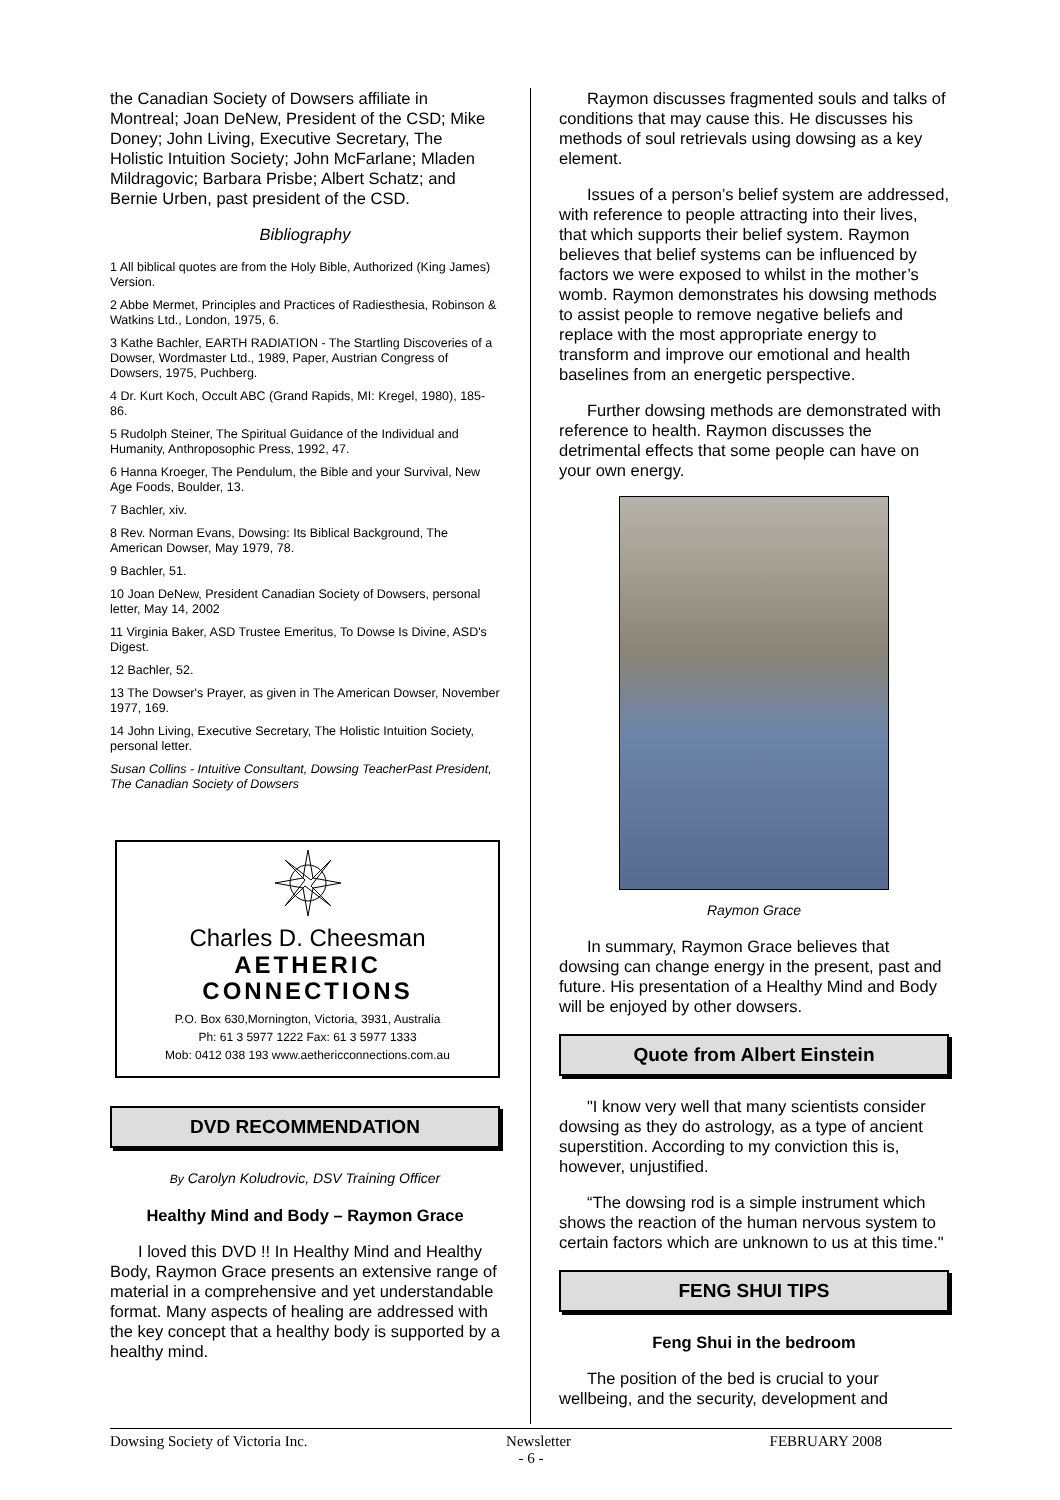the Canadian Society of Dowsers affiliate in Montreal; Joan DeNew, President of the CSD; Mike Doney; John Living, Executive Secretary, The Holistic Intuition Society; John McFarlane; Mladen Mildragovic; Barbara Prisbe; Albert Schatz; and Bernie Urben, past president of the CSD.
Bibliography
1 All biblical quotes are from the Holy Bible, Authorized (King James) Version.
2 Abbe Mermet, Principles and Practices of Radiesthesia, Robinson & Watkins Ltd., London, 1975, 6.
3 Kathe Bachler, EARTH RADIATION - The Startling Discoveries of a Dowser, Wordmaster Ltd., 1989, Paper, Austrian Congress of Dowsers, 1975, Puchberg.
4 Dr. Kurt Koch, Occult ABC (Grand Rapids, MI: Kregel, 1980), 185-86.
5 Rudolph Steiner, The Spiritual Guidance of the Individual and Humanity, Anthroposophic Press, 1992, 47.
6 Hanna Kroeger, The Pendulum, the Bible and your Survival, New Age Foods, Boulder, 13.
7 Bachler, xiv.
8 Rev. Norman Evans, Dowsing: Its Biblical Background, The American Dowser, May 1979, 78.
9 Bachler, 51.
10 Joan DeNew, President Canadian Society of Dowsers, personal letter, May 14, 2002
11 Virginia Baker, ASD Trustee Emeritus, To Dowse Is Divine, ASD's Digest.
12 Bachler, 52.
13 The Dowser's Prayer, as given in The American Dowser, November 1977, 169.
14 John Living, Executive Secretary, The Holistic Intuition Society, personal letter.
Susan Collins - Intuitive Consultant, Dowsing TeacherPast President, The Canadian Society of Dowsers
Charles D. Cheesman
AETHERIC
CONNECTIONS
P.O. Box 630,Mornington, Victoria, 3931, Australia
Ph: 61 3 5977 1222 Fax: 61 3 5977 1333
Mob: 0412 038 193 www.aethericconnections.com.au
DVD RECOMMENDATION
By Carolyn Koludrovic, DSV Training Officer
Healthy Mind and Body – Raymon Grace
I loved this DVD !! In Healthy Mind and Healthy Body, Raymon Grace presents an extensive range of material in a comprehensive and yet understandable format. Many aspects of healing are addressed with the key concept that a healthy body is supported by a healthy mind.
Raymon discusses fragmented souls and talks of conditions that may cause this. He discusses his methods of soul retrievals using dowsing as a key element.
Issues of a person’s belief system are addressed, with reference to people attracting into their lives, that which supports their belief system. Raymon believes that belief systems can be influenced by factors we were exposed to whilst in the mother’s womb. Raymon demonstrates his dowsing methods to assist people to remove negative beliefs and replace with the most appropriate energy to transform and improve our emotional and health baselines from an energetic perspective.
Further dowsing methods are demonstrated with reference to health. Raymon discusses the detrimental effects that some people can have on your own energy.
Raymon Grace
In summary, Raymon Grace believes that dowsing can change energy in the present, past and future. His presentation of a Healthy Mind and Body will be enjoyed by other dowsers.
Quote from Albert Einstein
"I know very well that many scientists consider dowsing as they do astrology, as a type of ancient superstition. According to my conviction this is, however, unjustified.
“The dowsing rod is a simple instrument which shows the reaction of the human nervous system to certain factors which are unknown to us at this time."
FENG SHUI TIPS
Feng Shui in the bedroom
The position of the bed is crucial to your wellbeing, and the security, development and
Dowsing Society of Victoria Inc. Newsletter FEBRUARY 2008
- 6 -